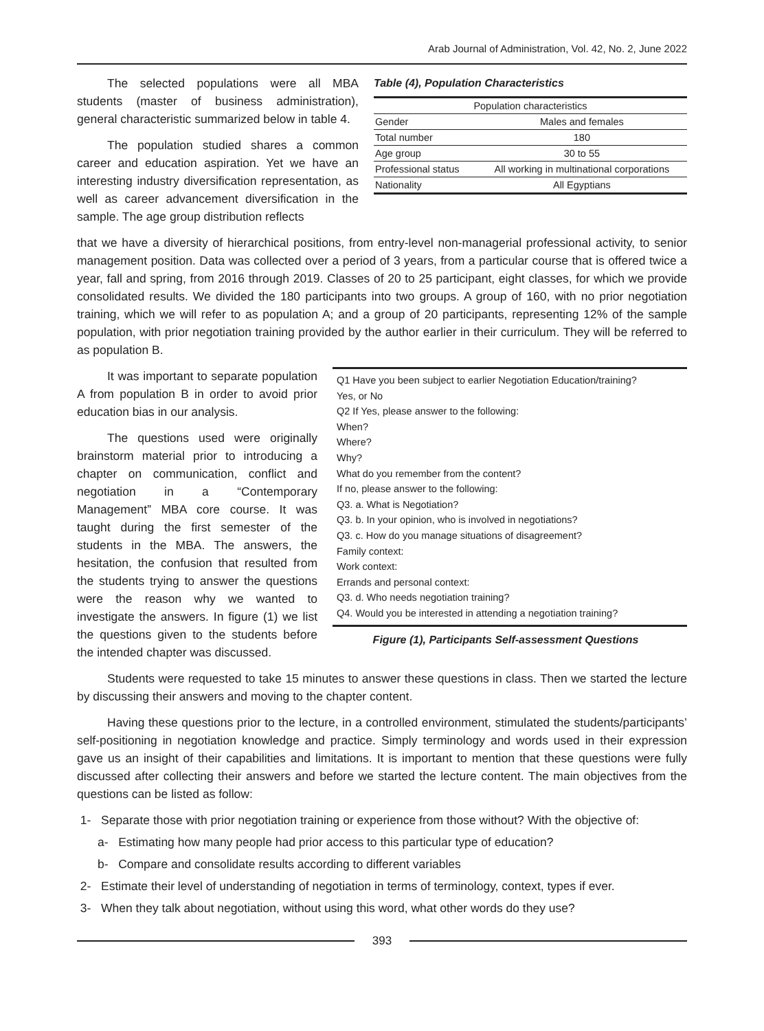Arab Journal of Administration, Vol. 42, No. 2, June 2022
The selected populations were all MBA students (master of business administration), general characteristic summarized below in table 4.
The population studied shares a common career and education aspiration. Yet we have an interesting industry diversification representation, as well as career advancement diversification in the sample. The age group distribution reflects
Table (4), Population Characteristics
| Population characteristics | |
| --- | --- |
| Gender | Males and females |
| Total number | 180 |
| Age group | 30 to 55 |
| Professional status | All working in multinational corporations |
| Nationality | All Egyptians |
that we have a diversity of hierarchical positions, from entry-level non-managerial professional activity, to senior management position. Data was collected over a period of 3 years, from a particular course that is offered twice a year, fall and spring, from 2016 through 2019. Classes of 20 to 25 participant, eight classes, for which we provide consolidated results. We divided the 180 participants into two groups. A group of 160, with no prior negotiation training, which we will refer to as population A; and a group of 20 participants, representing 12% of the sample population, with prior negotiation training provided by the author earlier in their curriculum. They will be referred to as population B.
It was important to separate population A from population B in order to avoid prior education bias in our analysis.
The questions used were originally brainstorm material prior to introducing a chapter on communication, conflict and negotiation in a “Contemporary Management” MBA core course. It was taught during the first semester of the students in the MBA. The answers, the hesitation, the confusion that resulted from the students trying to answer the questions were the reason why we wanted to investigate the answers. In figure (1) we list the questions given to the students before the intended chapter was discussed.
Q1 Have you been subject to earlier Negotiation Education/training?
Yes, or No
Q2 If Yes, please answer to the following:
When?
Where?
Why?
What do you remember from the content?
If no, please answer to the following:
Q3. a. What is Negotiation?
Q3. b. In your opinion, who is involved in negotiations?
Q3. c. How do you manage situations of disagreement?
Family context:
Work context:
Errands and personal context:
Q3. d. Who needs negotiation training?
Q4. Would you be interested in attending a negotiation training?
Figure (1), Participants Self-assessment Questions
Students were requested to take 15 minutes to answer these questions in class. Then we started the lecture by discussing their answers and moving to the chapter content.
Having these questions prior to the lecture, in a controlled environment, stimulated the students/participants’ self-positioning in negotiation knowledge and practice. Simply terminology and words used in their expression gave us an insight of their capabilities and limitations. It is important to mention that these questions were fully discussed after collecting their answers and before we started the lecture content. The main objectives from the questions can be listed as follow:
1- Separate those with prior negotiation training or experience from those without? With the objective of:
a- Estimating how many people had prior access to this particular type of education?
b- Compare and consolidate results according to different variables
2- Estimate their level of understanding of negotiation in terms of terminology, context, types if ever.
3- When they talk about negotiation, without using this word, what other words do they use?
393